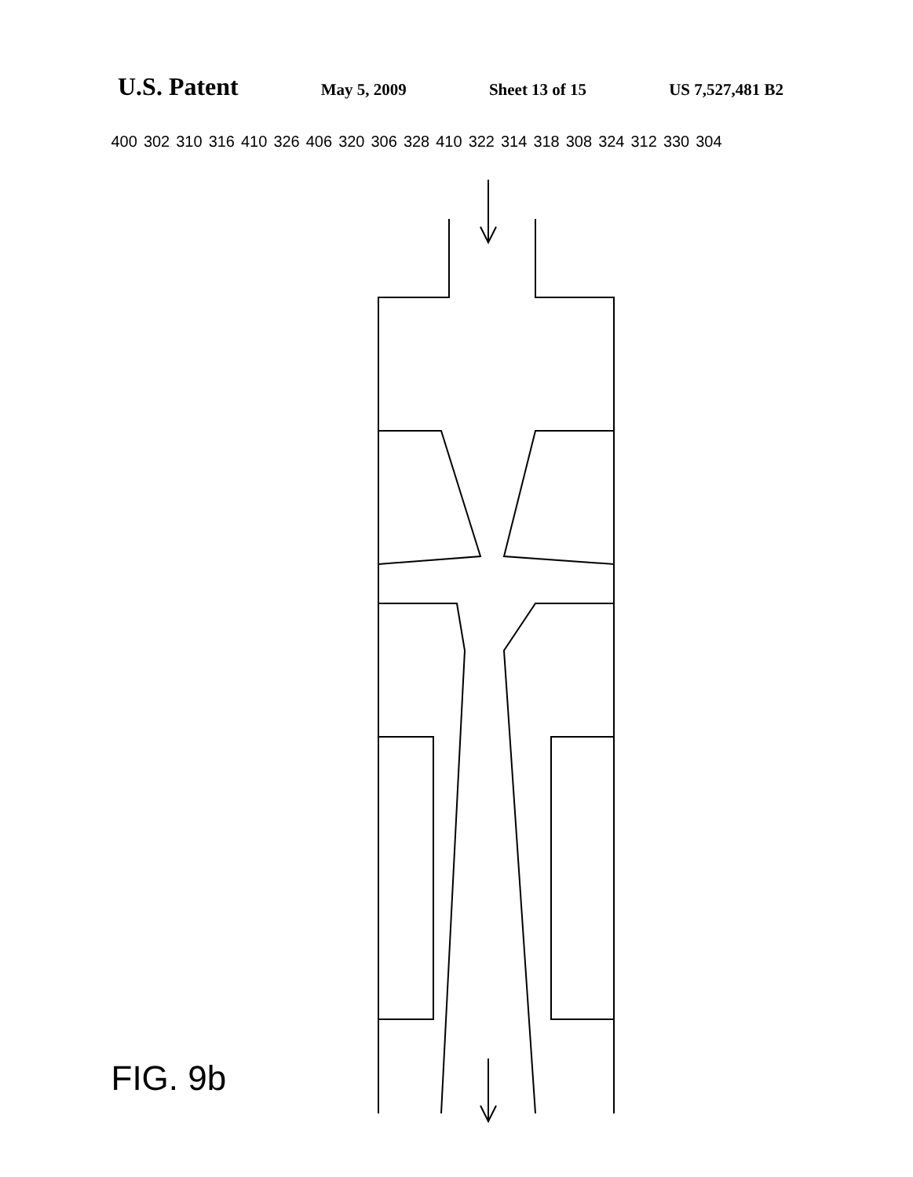U.S. Patent
May 5, 2009 Sheet 13 of 15 US 7,527,481 B2
400 302 310 316 410 326 406 320 306 328 410 322 314 318 308 324 312 330 304
FIG. 9b